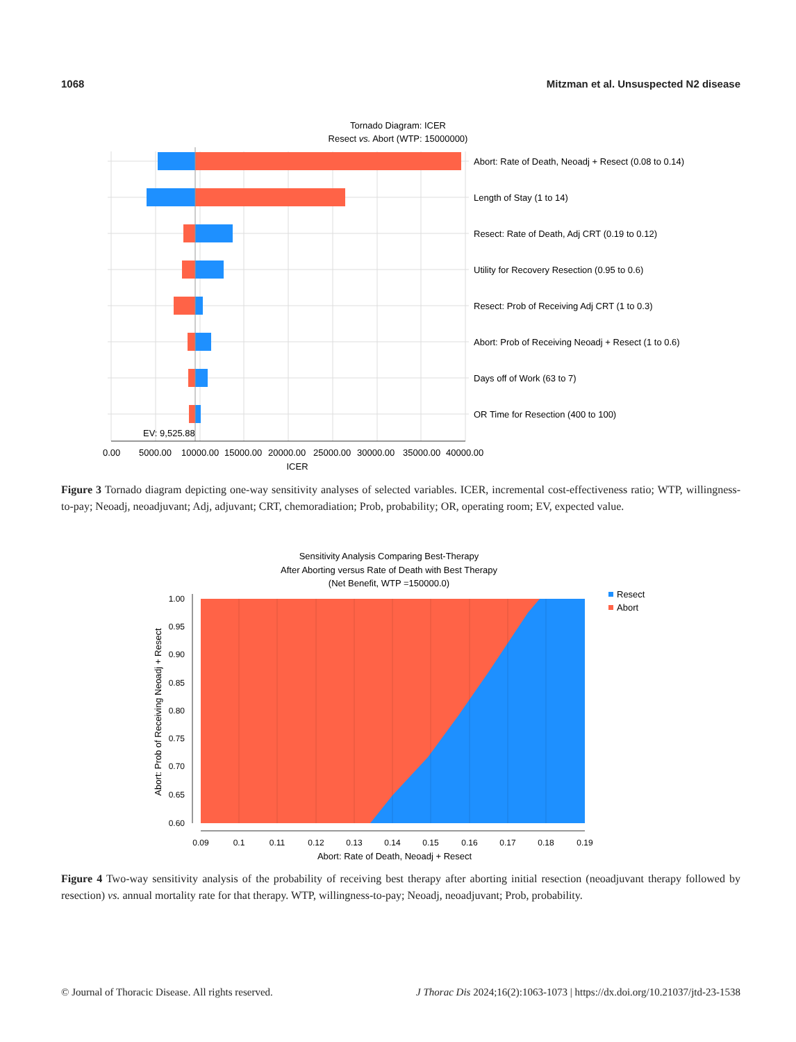1068 Mitzman et al. Unsuspected N2 disease
Tornado Diagram: ICER
Resect vs. Abort (WTP: 15000000)
Abort: Rate of Death, Neoadj + Resect (0.08 to 0.14)
Length of Stay (1 to 14)
Resect: Rate of Death, Adj CRT (0.19 to 0.12)
Utility for Recovery Resection (0.95 to 0.6)
Resect: Prob of Receiving Adj CRT (1 to 0.3)
Abort: Prob of Receiving Neoadj + Resect (1 to 0.6)
Days off of Work (63 to 7)
OR Time for Resection (400 to 100)
EV: 9,525.88
0.00
5000.00
10000.00
15000.00
20000.00
25000.00
30000.00
35000.00
40000.00
ICER
Figure 3 Tornado diagram depicting one-way sensitivity analyses of selected variables. ICER, incremental cost-effectiveness ratio; WTP, willingness-to-pay; Neoadj, neoadjuvant; Adj, adjuvant; CRT, chemoradiation; Prob, probability; OR, operating room; EV, expected value.
Sensitivity Analysis Comparing Best-Therapy
After Aborting versus Rate of Death with Best Therapy
(Net Benefit, WTP =150000.0)
1.00
0.95
0.90
0.85
0.80
0.75
0.70
0.65
0.60
0.09
0.1
0.11
0.12
0.13
0.14
0.15
0.16
0.17
0.18
0.19
Abort: Rate of Death, Neoadj + Resect
Abort: Prob of Receiving Neoadj + Resect
Resect
Abort
Figure 4 Two-way sensitivity analysis of the probability of receiving best therapy after aborting initial resection (neoadjuvant therapy followed by resection) vs. annual mortality rate for that therapy. WTP, willingness-to-pay; Neoadj, neoadjuvant; Prob, probability.
© Journal of Thoracic Disease. All rights reserved. J Thorac Dis 2024;16(2):1063-1073 | https://dx.doi.org/10.21037/jtd-23-1538